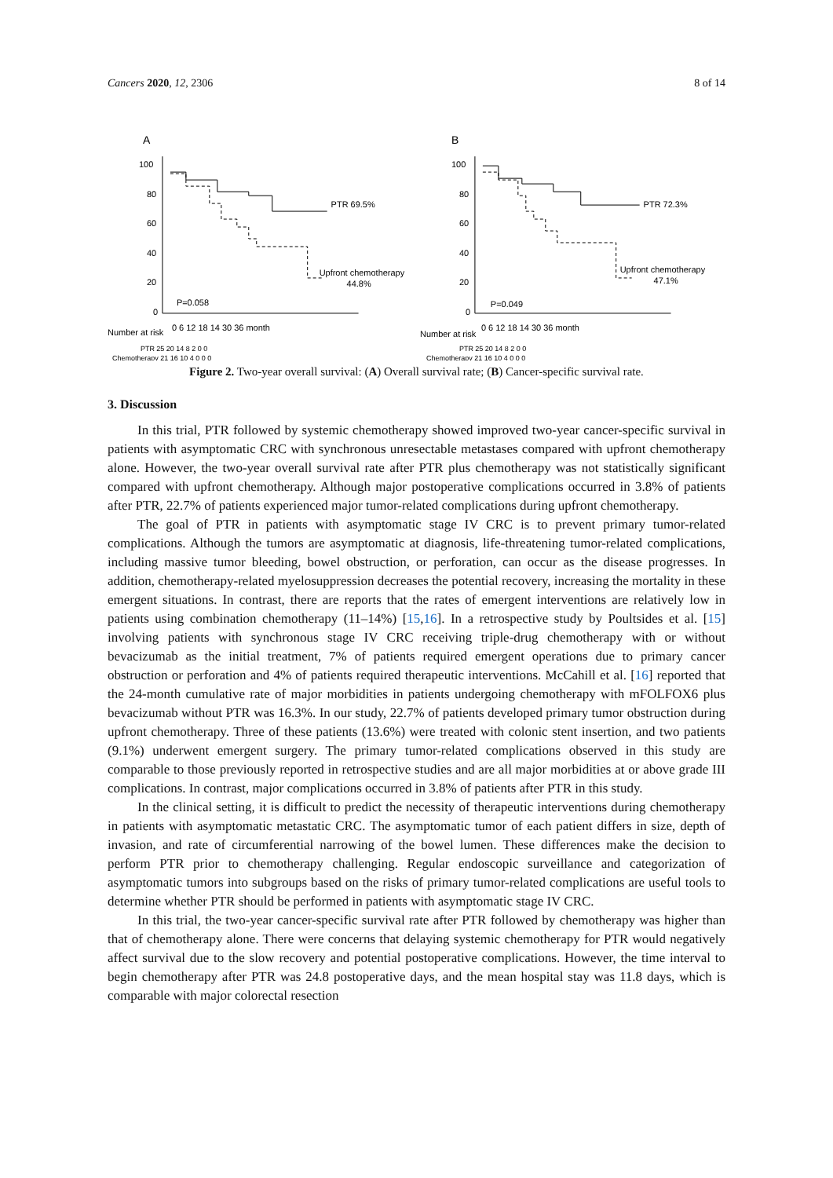Cancers 2020, 12, 2306 8 of 14
A
100
80
60
40
20
0
PTR 69.5%
Upfront chemotherapy
44.8%
P=0.058
Number at risk
0 6 12 18 14 30 36 month
PTR 25 20 14 8 2 0 0
Chemotherapy 21 16 10 4 0 0 0
B
100
80
60
40
20
0
PTR 72.3%
Upfront chemotherapy
47.1%
P=0.049
Number at risk
0 6 12 18 14 30 36 month
PTR 25 20 14 8 2 0 0
Chemotherapy 21 16 10 4 0 0 0
Figure 2. Two-year overall survival: (A) Overall survival rate; (B) Cancer-specific survival rate.
3. Discussion
In this trial, PTR followed by systemic chemotherapy showed improved two-year cancer-specific survival in patients with asymptomatic CRC with synchronous unresectable metastases compared with upfront chemotherapy alone. However, the two-year overall survival rate after PTR plus chemotherapy was not statistically significant compared with upfront chemotherapy. Although major postoperative complications occurred in 3.8% of patients after PTR, 22.7% of patients experienced major tumor-related complications during upfront chemotherapy.
The goal of PTR in patients with asymptomatic stage IV CRC is to prevent primary tumor-related complications. Although the tumors are asymptomatic at diagnosis, life-threatening tumor-related complications, including massive tumor bleeding, bowel obstruction, or perforation, can occur as the disease progresses. In addition, chemotherapy-related myelosuppression decreases the potential recovery, increasing the mortality in these emergent situations. In contrast, there are reports that the rates of emergent interventions are relatively low in patients using combination chemotherapy (11–14%) [15,16]. In a retrospective study by Poultsides et al. [15] involving patients with synchronous stage IV CRC receiving triple-drug chemotherapy with or without bevacizumab as the initial treatment, 7% of patients required emergent operations due to primary cancer obstruction or perforation and 4% of patients required therapeutic interventions. McCahill et al. [16] reported that the 24-month cumulative rate of major morbidities in patients undergoing chemotherapy with mFOLFOX6 plus bevacizumab without PTR was 16.3%. In our study, 22.7% of patients developed primary tumor obstruction during upfront chemotherapy. Three of these patients (13.6%) were treated with colonic stent insertion, and two patients (9.1%) underwent emergent surgery. The primary tumor-related complications observed in this study are comparable to those previously reported in retrospective studies and are all major morbidities at or above grade III complications. In contrast, major complications occurred in 3.8% of patients after PTR in this study.
In the clinical setting, it is difficult to predict the necessity of therapeutic interventions during chemotherapy in patients with asymptomatic metastatic CRC. The asymptomatic tumor of each patient differs in size, depth of invasion, and rate of circumferential narrowing of the bowel lumen. These differences make the decision to perform PTR prior to chemotherapy challenging. Regular endoscopic surveillance and categorization of asymptomatic tumors into subgroups based on the risks of primary tumor-related complications are useful tools to determine whether PTR should be performed in patients with asymptomatic stage IV CRC.
In this trial, the two-year cancer-specific survival rate after PTR followed by chemotherapy was higher than that of chemotherapy alone. There were concerns that delaying systemic chemotherapy for PTR would negatively affect survival due to the slow recovery and potential postoperative complications. However, the time interval to begin chemotherapy after PTR was 24.8 postoperative days, and the mean hospital stay was 11.8 days, which is comparable with major colorectal resection